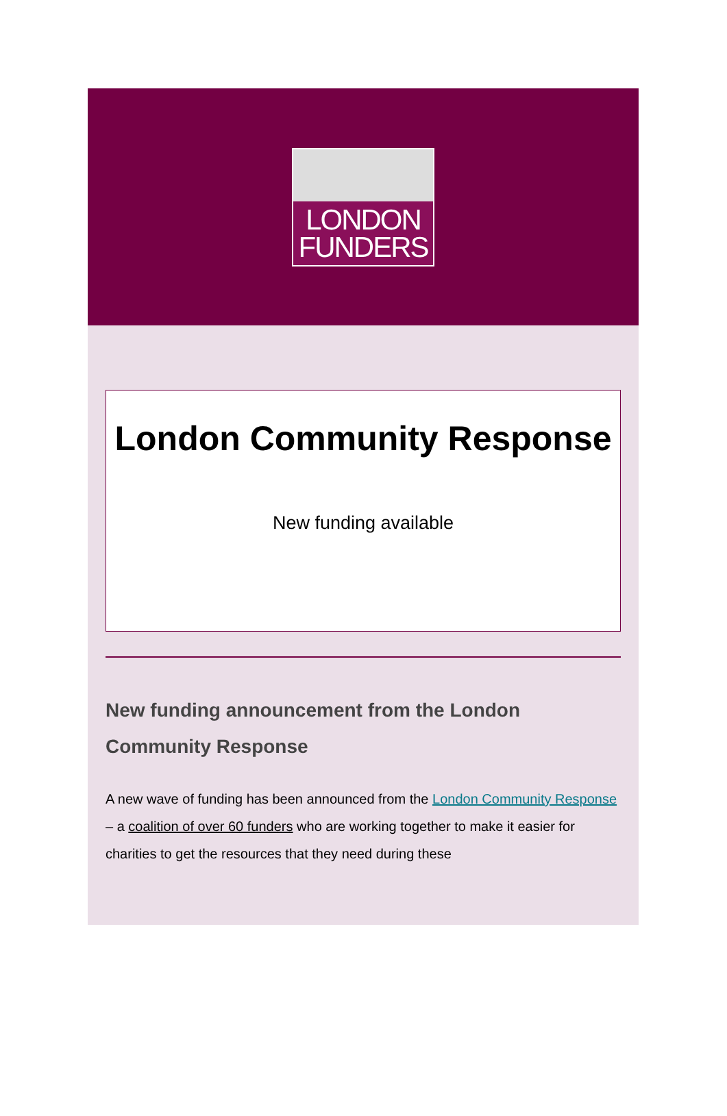LONDON
FUNDERS
London Community Response
New funding available
New funding announcement from the London Community Response
A new wave of funding has been announced from the London Community Response – a coalition of over 60 funders who are working together to make it easier for charities to get the resources that they need during these